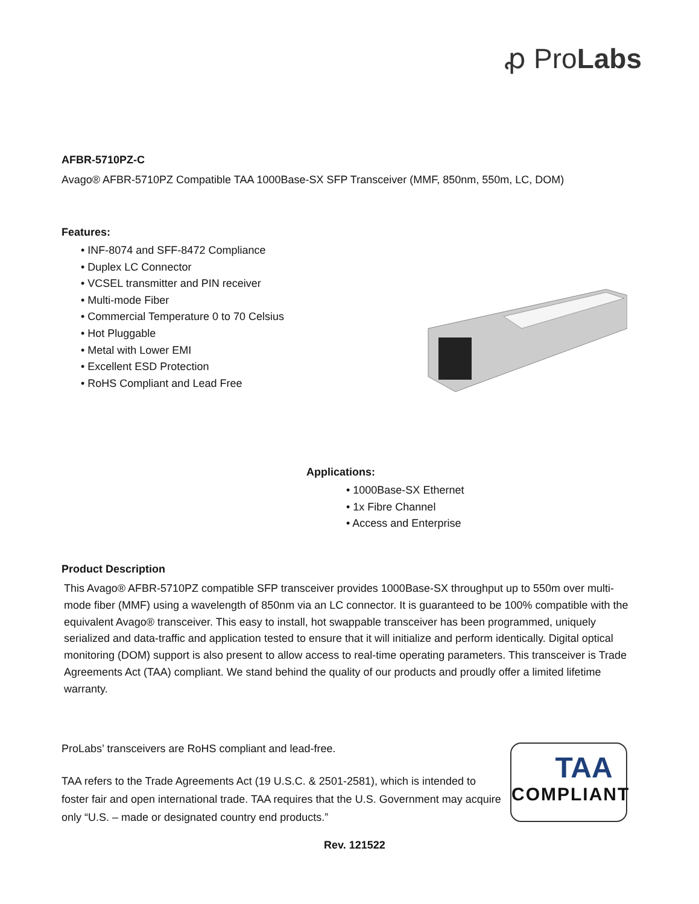ꝓ ProLabs
AFBR-5710PZ-C
Avago® AFBR-5710PZ Compatible TAA 1000Base-SX SFP Transceiver (MMF, 850nm, 550m, LC, DOM)
Features:
• INF-8074 and SFF-8472 Compliance
• Duplex LC Connector
• VCSEL transmitter and PIN receiver
• Multi-mode Fiber
• Commercial Temperature 0 to 70 Celsius
• Hot Pluggable
• Metal with Lower EMI
• Excellent ESD Protection
• RoHS Compliant and Lead Free
Applications:
• 1000Base-SX Ethernet
• 1x Fibre Channel
• Access and Enterprise
Product Description
This Avago® AFBR-5710PZ compatible SFP transceiver provides 1000Base-SX throughput up to 550m over multi-mode fiber (MMF) using a wavelength of 850nm via an LC connector. It is guaranteed to be 100% compatible with the equivalent Avago® transceiver. This easy to install, hot swappable transceiver has been programmed, uniquely serialized and data-traffic and application tested to ensure that it will initialize and perform identically. Digital optical monitoring (DOM) support is also present to allow access to real-time operating parameters. This transceiver is Trade Agreements Act (TAA) compliant. We stand behind the quality of our products and proudly offer a limited lifetime warranty.
ProLabs’ transceivers are RoHS compliant and lead-free.
TAA refers to the Trade Agreements Act (19 U.S.C. & 2501-2581), which is intended to foster fair and open international trade. TAA requires that the U.S. Government may acquire only “U.S. – made or designated country end products.”
TAA
COMPLIANT
Rev. 121522